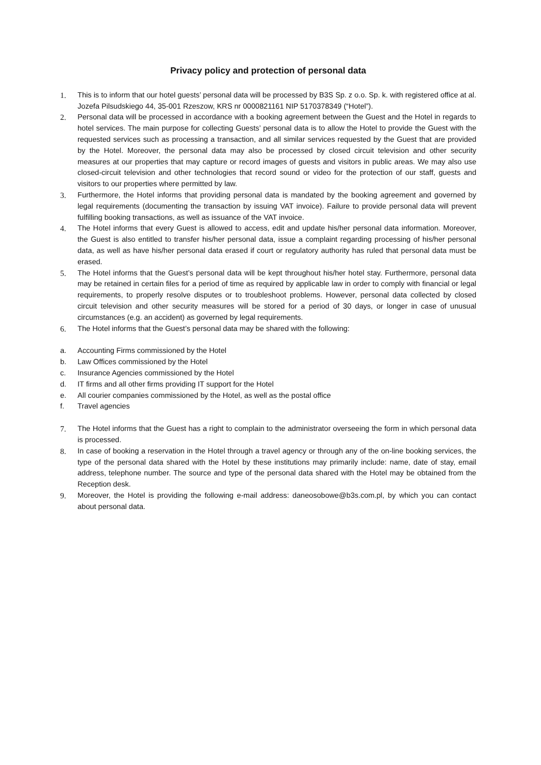Privacy policy and protection of personal data
1. This is to inform that our hotel guests’ personal data will be processed by B3S Sp. z o.o. Sp. k. with registered office at al. Jozefa Pilsudskiego 44, 35-001 Rzeszow, KRS nr 0000821161 NIP 5170378349 (“Hotel”).
2. Personal data will be processed in accordance with a booking agreement between the Guest and the Hotel in regards to hotel services. The main purpose for collecting Guests’ personal data is to allow the Hotel to provide the Guest with the requested services such as processing a transaction, and all similar services requested by the Guest that are provided by the Hotel. Moreover, the personal data may also be processed by closed circuit television and other security measures at our properties that may capture or record images of guests and visitors in public areas. We may also use closed-circuit television and other technologies that record sound or video for the protection of our staff, guests and visitors to our properties where permitted by law.
3. Furthermore, the Hotel informs that providing personal data is mandated by the booking agreement and governed by legal requirements (documenting the transaction by issuing VAT invoice). Failure to provide personal data will prevent fulfilling booking transactions, as well as issuance of the VAT invoice.
4. The Hotel informs that every Guest is allowed to access, edit and update his/her personal data information. Moreover, the Guest is also entitled to transfer his/her personal data, issue a complaint regarding processing of his/her personal data, as well as have his/her personal data erased if court or regulatory authority has ruled that personal data must be erased.
5. The Hotel informs that the Guest’s personal data will be kept throughout his/her hotel stay. Furthermore, personal data may be retained in certain files for a period of time as required by applicable law in order to comply with financial or legal requirements, to properly resolve disputes or to troubleshoot problems. However, personal data collected by closed circuit television and other security measures will be stored for a period of 30 days, or longer in case of unusual circumstances (e.g. an accident) as governed by legal requirements.
6. The Hotel informs that the Guest’s personal data may be shared with the following:
a. Accounting Firms commissioned by the Hotel
b. Law Offices commissioned by the Hotel
c. Insurance Agencies commissioned by the Hotel
d. IT firms and all other firms providing IT support for the Hotel
e. All courier companies commissioned by the Hotel, as well as the postal office
f. Travel agencies
7. The Hotel informs that the Guest has a right to complain to the administrator overseeing the form in which personal data is processed.
8. In case of booking a reservation in the Hotel through a travel agency or through any of the on-line booking services, the type of the personal data shared with the Hotel by these institutions may primarily include: name, date of stay, email address, telephone number. The source and type of the personal data shared with the Hotel may be obtained from the Reception desk.
9. Moreover, the Hotel is providing the following e-mail address: daneosobowe@b3s.com.pl, by which you can contact about personal data.